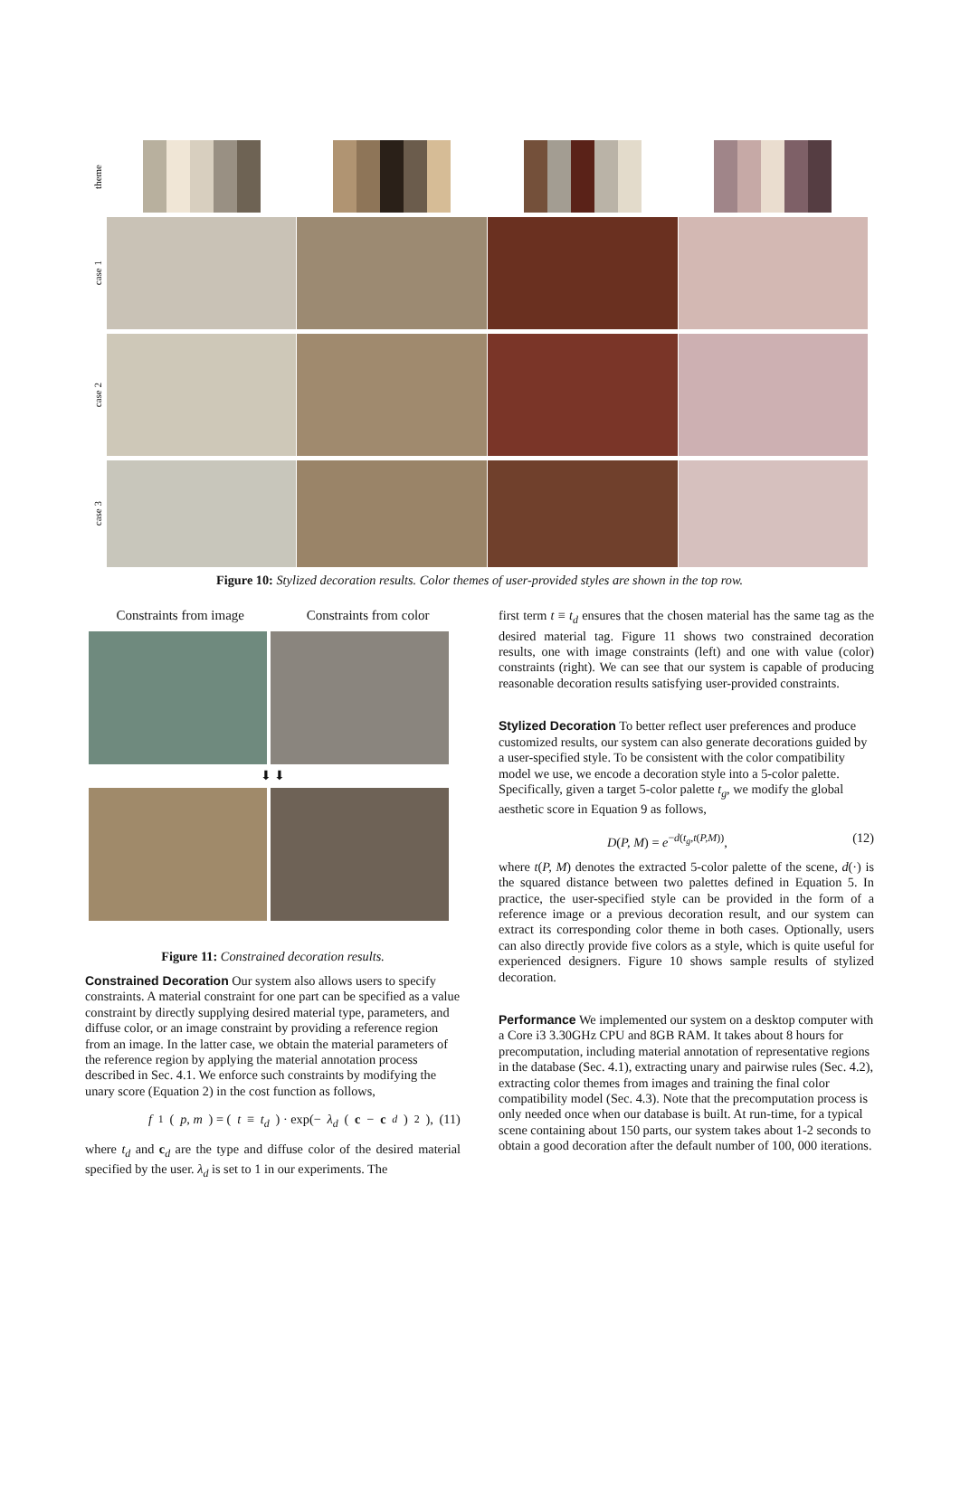theme
case 1
case 2
case 3
Figure 10: Stylized decoration results. Color themes of user-provided styles are shown in the top row.
Constraints from image Constraints from color
⬇ ⬇
Figure 11: Constrained decoration results.
Constrained Decoration
Our system also allows users to specify constraints. A material constraint for one part can be specified as a value constraint by directly supplying desired material type, parameters, and diffuse color, or an image constraint by providing a reference region from an image. In the latter case, we obtain the material parameters of the reference region by applying the material annotation process described in Sec. 4.1. We enforce such constraints by modifying the unary score (Equation 2) in the cost function as follows,
f<sub>1</sub>(p, m) = (t ≡ t<sub>d</sub>) · exp(− λ<sub>d</sub> (c − c<sub>d</sub>)<sup>2</sup>), (11)
where t<sub>d</sub> and c<sub>d</sub> are the type and diffuse color of the desired material specified by the user. λ<sub>d</sub> is set to 1 in our experiments. The
first term t ≡ t<sub>d</sub> ensures that the chosen material has the same tag as the desired material tag. Figure 11 shows two constrained decoration results, one with image constraints (left) and one with value (color) constraints (right). We can see that our system is capable of producing reasonable decoration results satisfying user-provided constraints.
Stylized Decoration
To better reflect user preferences and produce customized results, our system can also generate decorations guided by a user-specified style. To be consistent with the color compatibility model we use, we encode a decoration style into a 5-color palette. Specifically, given a target 5-color palette t<sub>g</sub>, we modify the global aesthetic score in Equation 9 as follows,
D(P, M) = e<sup>−d(t<sub>g</sub>,t(P,M))</sup>, (12)
where t(P, M) denotes the extracted 5-color palette of the scene, d(·) is the squared distance between two palettes defined in Equation 5. In practice, the user-specified style can be provided in the form of a reference image or a previous decoration result, and our system can extract its corresponding color theme in both cases. Optionally, users can also directly provide five colors as a style, which is quite useful for experienced designers. Figure 10 shows sample results of stylized decoration.
Performance
We implemented our system on a desktop computer with a Core i3 3.30GHz CPU and 8GB RAM. It takes about 8 hours for precomputation, including material annotation of representative regions in the database (Sec. 4.1), extracting unary and pairwise rules (Sec. 4.2), extracting color themes from images and training the final color compatibility model (Sec. 4.3). Note that the precomputation process is only needed once when our database is built. At run-time, for a typical scene containing about 150 parts, our system takes about 1-2 seconds to obtain a good decoration after the default number of 100, 000 iterations.